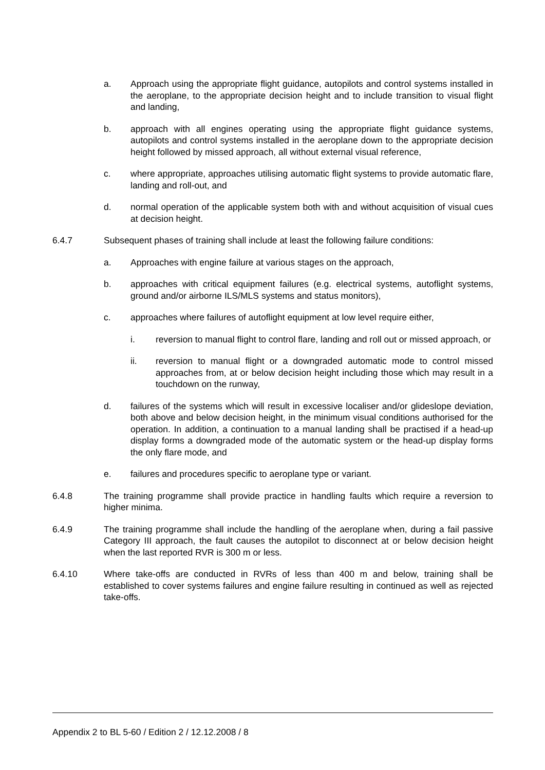a. Approach using the appropriate flight guidance, autopilots and control systems installed in the aeroplane, to the appropriate decision height and to include transition to visual flight and landing,
b. approach with all engines operating using the appropriate flight guidance systems, autopilots and control systems installed in the aeroplane down to the appropriate decision height followed by missed approach, all without external visual reference,
c. where appropriate, approaches utilising automatic flight systems to provide automatic flare, landing and roll-out, and
d. normal operation of the applicable system both with and without acquisition of visual cues at decision height.
6.4.7 Subsequent phases of training shall include at least the following failure conditions:
a. Approaches with engine failure at various stages on the approach,
b. approaches with critical equipment failures (e.g. electrical systems, autoflight systems, ground and/or airborne ILS/MLS systems and status monitors),
c. approaches where failures of autoflight equipment at low level require either,
i. reversion to manual flight to control flare, landing and roll out or missed approach, or
ii. reversion to manual flight or a downgraded automatic mode to control missed approaches from, at or below decision height including those which may result in a touchdown on the runway,
d. failures of the systems which will result in excessive localiser and/or glideslope deviation, both above and below decision height, in the minimum visual conditions authorised for the operation. In addition, a continuation to a manual landing shall be practised if a head-up display forms a downgraded mode of the automatic system or the head-up display forms the only flare mode, and
e. failures and procedures specific to aeroplane type or variant.
6.4.8 The training programme shall provide practice in handling faults which require a reversion to higher minima.
6.4.9 The training programme shall include the handling of the aeroplane when, during a fail passive Category III approach, the fault causes the autopilot to disconnect at or below decision height when the last reported RVR is 300 m or less.
6.4.10 Where take-offs are conducted in RVRs of less than 400 m and below, training shall be established to cover systems failures and engine failure resulting in continued as well as rejected take-offs.
Appendix 2 to BL 5-60 / Edition 2 / 12.12.2008 / 8